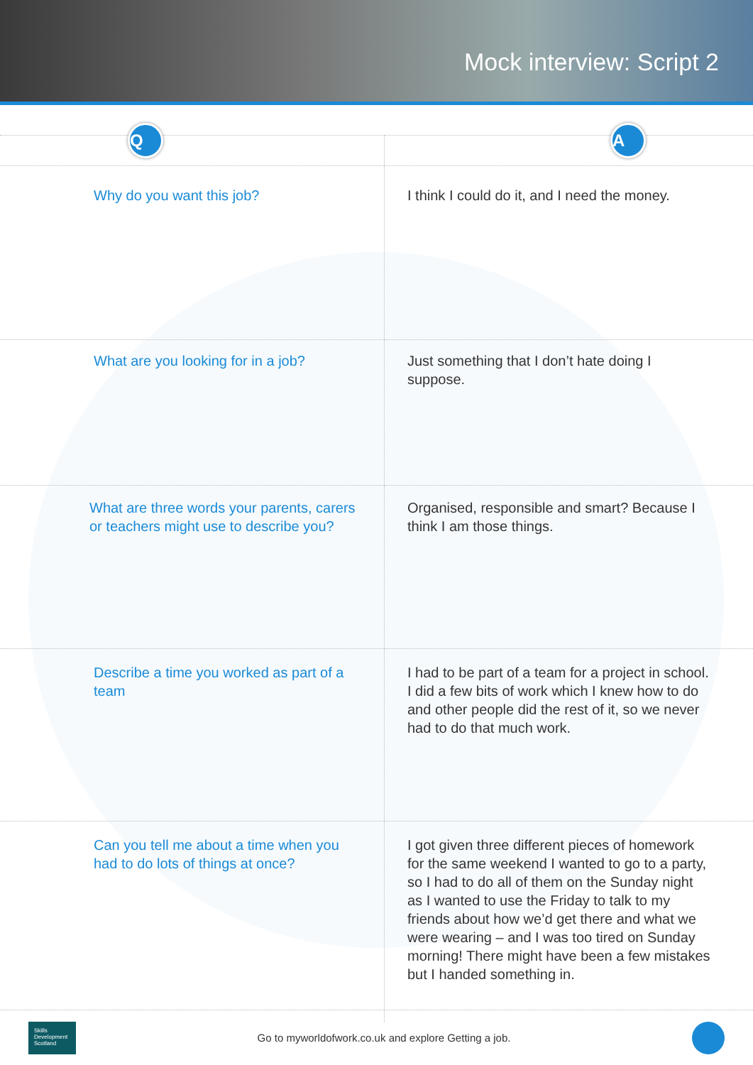Mock interview: Script 2
| Q | A |
| --- | --- |
| Why do you want this job? | I think I could do it, and I need the money. |
| What are you looking for in a job? | Just something that I don’t hate doing I suppose. |
| What are three words your parents, carers or teachers might use to describe you? | Organised, responsible and smart? Because I think I am those things. |
| Describe a time you worked as part of a team | I had to be part of a team for a project in school. I did a few bits of work which I knew how to do and other people did the rest of it, so we never had to do that much work. |
| Can you tell me about a time when you had to do lots of things at once? | I got given three different pieces of homework for the same weekend I wanted to go to a party, so I had to do all of them on the Sunday night as I wanted to use the Friday to talk to my friends about how we’d get there and what we were wearing – and I was too tired on Sunday morning! There might have been a few mistakes but I handed something in. |
Skills Development Scotland
Go to myworldofwork.co.uk and explore Getting a job.